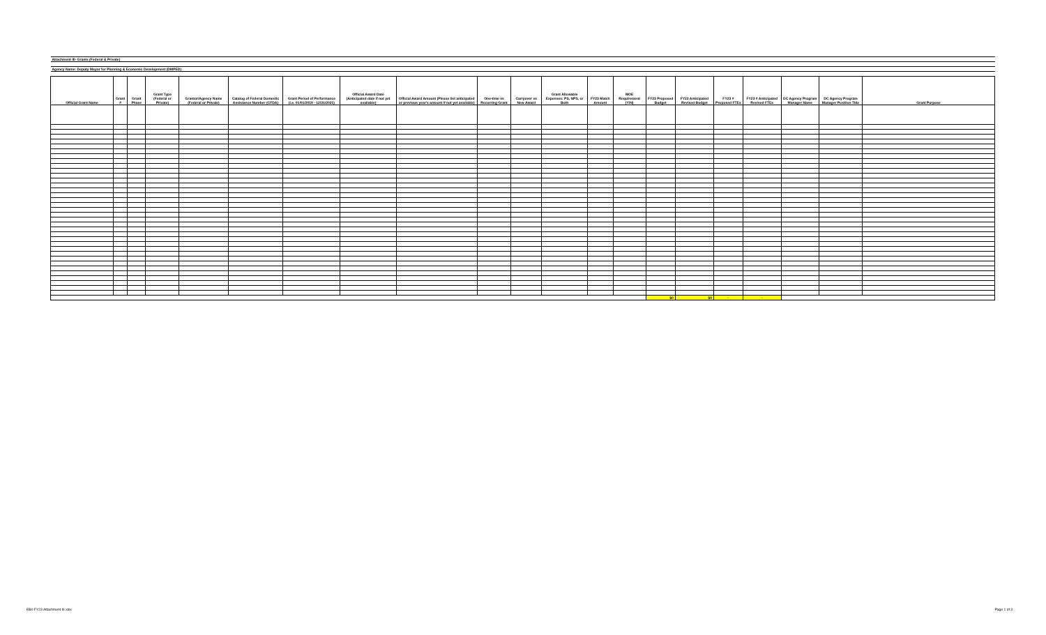| Attachment III- Grants (Federal & Private) | | | | | | | | | | | | | | | | | | | | |
| Agency Name: Deputy Mayor for Planning & Economic Development (DMPED) | | | | | | | | | | | | | | | | | | | | |
| Official Grant Name | Grant # | Grant Phase | Grant Type (Federal or Private) | Grantor/Agency Name (Federal or Private) | Catalog of Federal Domestic Assistance Number (CFDA) | Grant Period of Performance (i.e. 01/01/2019 - 12/31/2021) | Official Award Date (Anticipated date if not yet available) | Official Award Amount (Please list anticipated or previous year's amount if not yet available) | One-time vs Recurring Grant | Carryover vs New Award | Grant Allowable Expenses: PS, NPS, or Both | FY23 Match Amount | MOE Requirement (Y/N) | FY23 Proposed Budget | FY23 Anticipated Revised Budget | FY23 # Proposed FTEs | FY23 # Anticipated Revised FTEs | DC Agency Program Manager Name | DC Agency Program Manager Position Title | Grant Purpose |
| | | | | | | | | | | | | | | $0 | $0 | - | - | | | |
EB0 FY23 Attachment III.xlsx Page 1 of 3